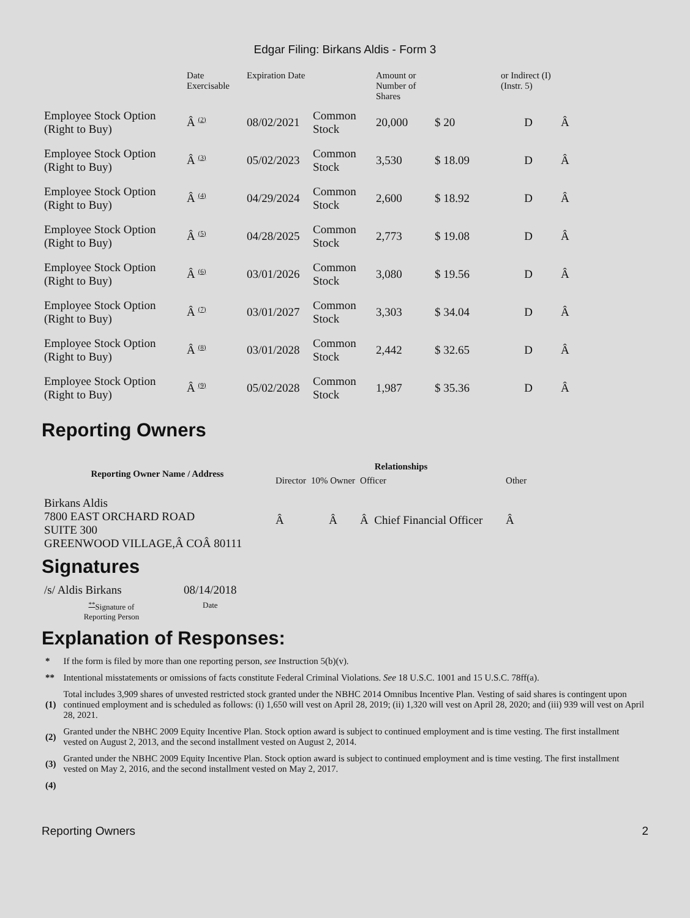Edgar Filing: Birkans Aldis - Form 3
| | Date Exercisable | Expiration Date | | Amount or Number of Shares | | or Indirect (I) (Instr. 5) | |
| --- | --- | --- | --- | --- | --- | --- | --- |
| Employee Stock Option (Right to Buy) | Â <sup>(2)</sup> | 08/02/2021 | Common Stock | 20,000 | $ 20 | D | Â |
| Employee Stock Option (Right to Buy) | Â <sup>(3)</sup> | 05/02/2023 | Common Stock | 3,530 | $ 18.09 | D | Â |
| Employee Stock Option (Right to Buy) | Â <sup>(4)</sup> | 04/29/2024 | Common Stock | 2,600 | $ 18.92 | D | Â |
| Employee Stock Option (Right to Buy) | Â <sup>(5)</sup> | 04/28/2025 | Common Stock | 2,773 | $ 19.08 | D | Â |
| Employee Stock Option (Right to Buy) | Â <sup>(6)</sup> | 03/01/2026 | Common Stock | 3,080 | $ 19.56 | D | Â |
| Employee Stock Option (Right to Buy) | Â <sup>(7)</sup> | 03/01/2027 | Common Stock | 3,303 | $ 34.04 | D | Â |
| Employee Stock Option (Right to Buy) | Â <sup>(8)</sup> | 03/01/2028 | Common Stock | 2,442 | $ 32.65 | D | Â |
| Employee Stock Option (Right to Buy) | Â <sup>(9)</sup> | 05/02/2028 | Common Stock | 1,987 | $ 35.36 | D | Â |
Reporting Owners
| Reporting Owner Name / Address | Relationships | | | |
| --- | --- | --- | --- | --- |
| | Director | 10% Owner | Officer | Other |
| Birkans Aldis 7800 EAST ORCHARD ROAD SUITE 300 GREENWOOD VILLAGE,Â COÂ 80111 | Â | Â | Â Chief Financial Officer | Â |
Signatures
| /s/ Aldis Birkans | 08/14/2018 |
| <sup>**</sup> Signature of Reporting Person | Date |
Explanation of Responses:
| * | If the form is filed by more than one reporting person, see Instruction 5(b)(v). |
| ** | Intentional misstatements or omissions of facts constitute Federal Criminal Violations. See 18 U.S.C. 1001 and 15 U.S.C. 78ff(a). |
| (1) | Total includes 3,909 shares of unvested restricted stock granted under the NBHC 2014 Omnibus Incentive Plan. Vesting of said shares is contingent upon continued employment and is scheduled as follows: (i) 1,650 will vest on April 28, 2019; (ii) 1,320 will vest on April 28, 2020; and (iii) 939 will vest on April 28, 2021. |
| (2) | Granted under the NBHC 2009 Equity Incentive Plan. Stock option award is subject to continued employment and is time vesting. The first installment vested on August 2, 2013, and the second installment vested on August 2, 2014. |
| (3) | Granted under the NBHC 2009 Equity Incentive Plan. Stock option award is subject to continued employment and is time vesting. The first installment vested on May 2, 2016, and the second installment vested on May 2, 2017. |
| (4) | |
Reporting Owners 2